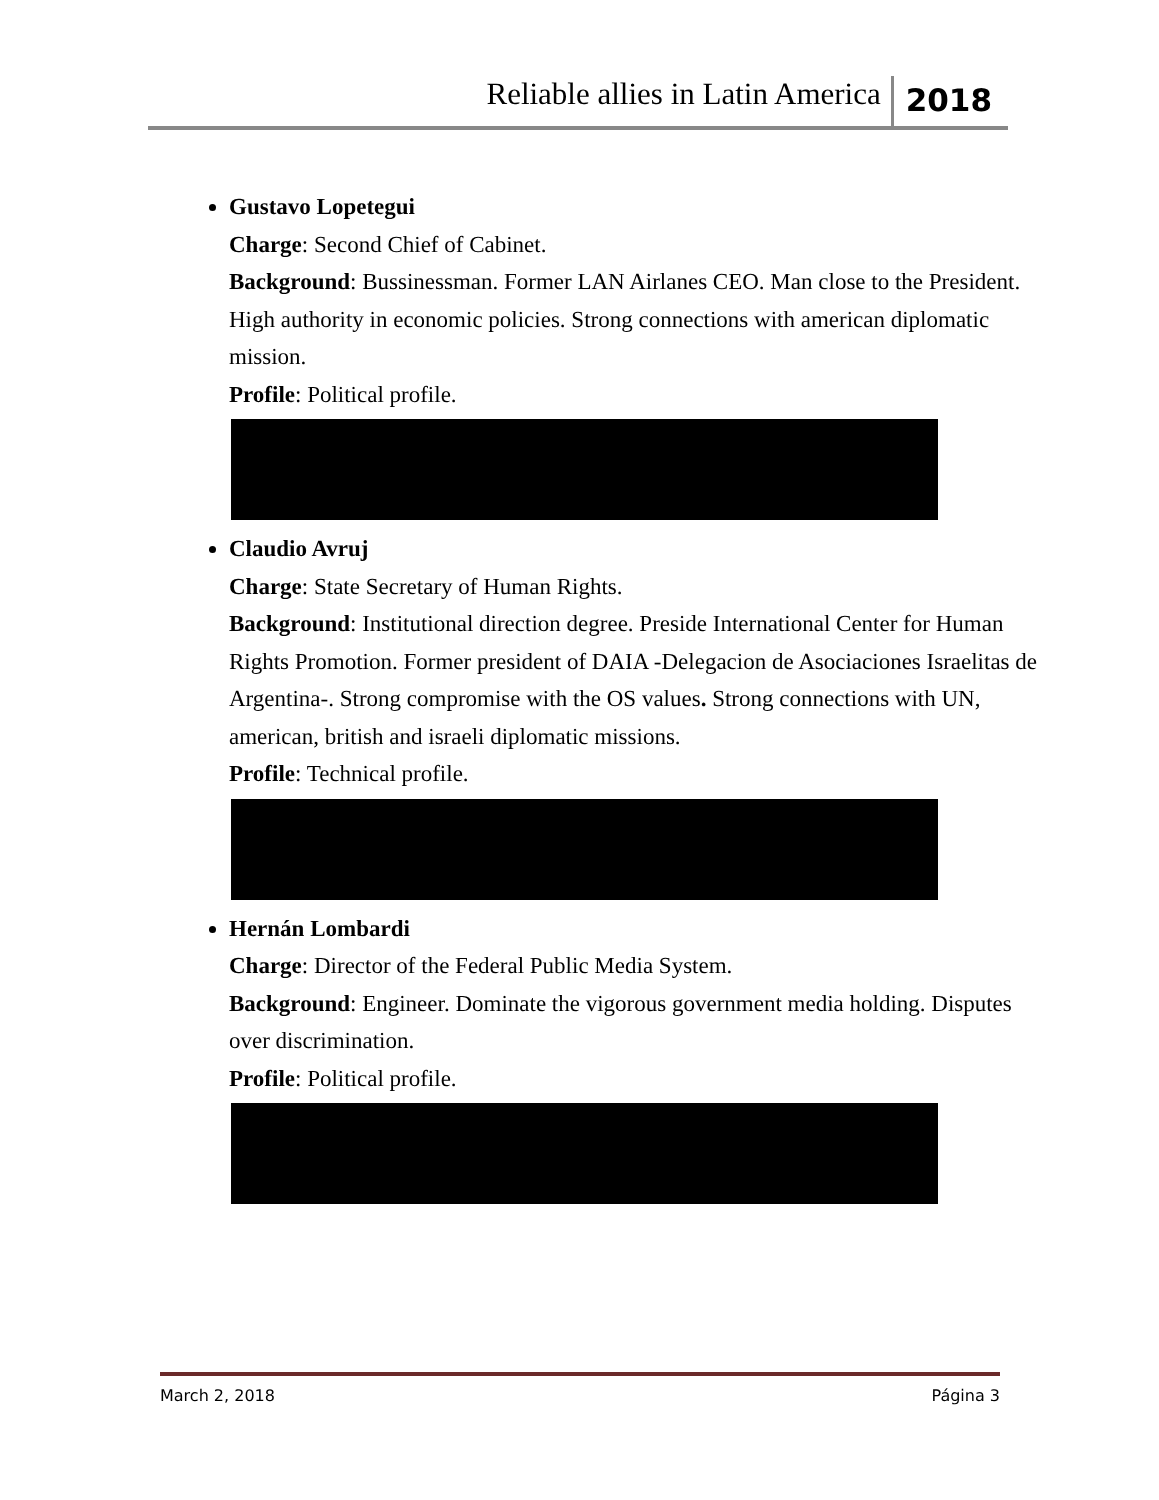Reliable allies in Latin America 2018
Gustavo Lopetegui
Charge: Second Chief of Cabinet.
Background: Bussinessman. Former LAN Airlanes CEO. Man close to the President. High authority in economic policies. Strong connections with american diplomatic mission.
Profile: Political profile.
Claudio Avruj
Charge: State Secretary of Human Rights.
Background: Institutional direction degree. Preside International Center for Human Rights Promotion. Former president of DAIA -Delegacion de Asociaciones Israelitas de Argentina-. Strong compromise with the OS values. Strong connections with UN, american, british and israeli diplomatic missions.
Profile: Technical profile.
Hernán Lombardi
Charge: Director of the Federal Public Media System.
Background: Engineer. Dominate the vigorous government media holding. Disputes over discrimination.
Profile: Political profile.
March 2, 2018 Página 3